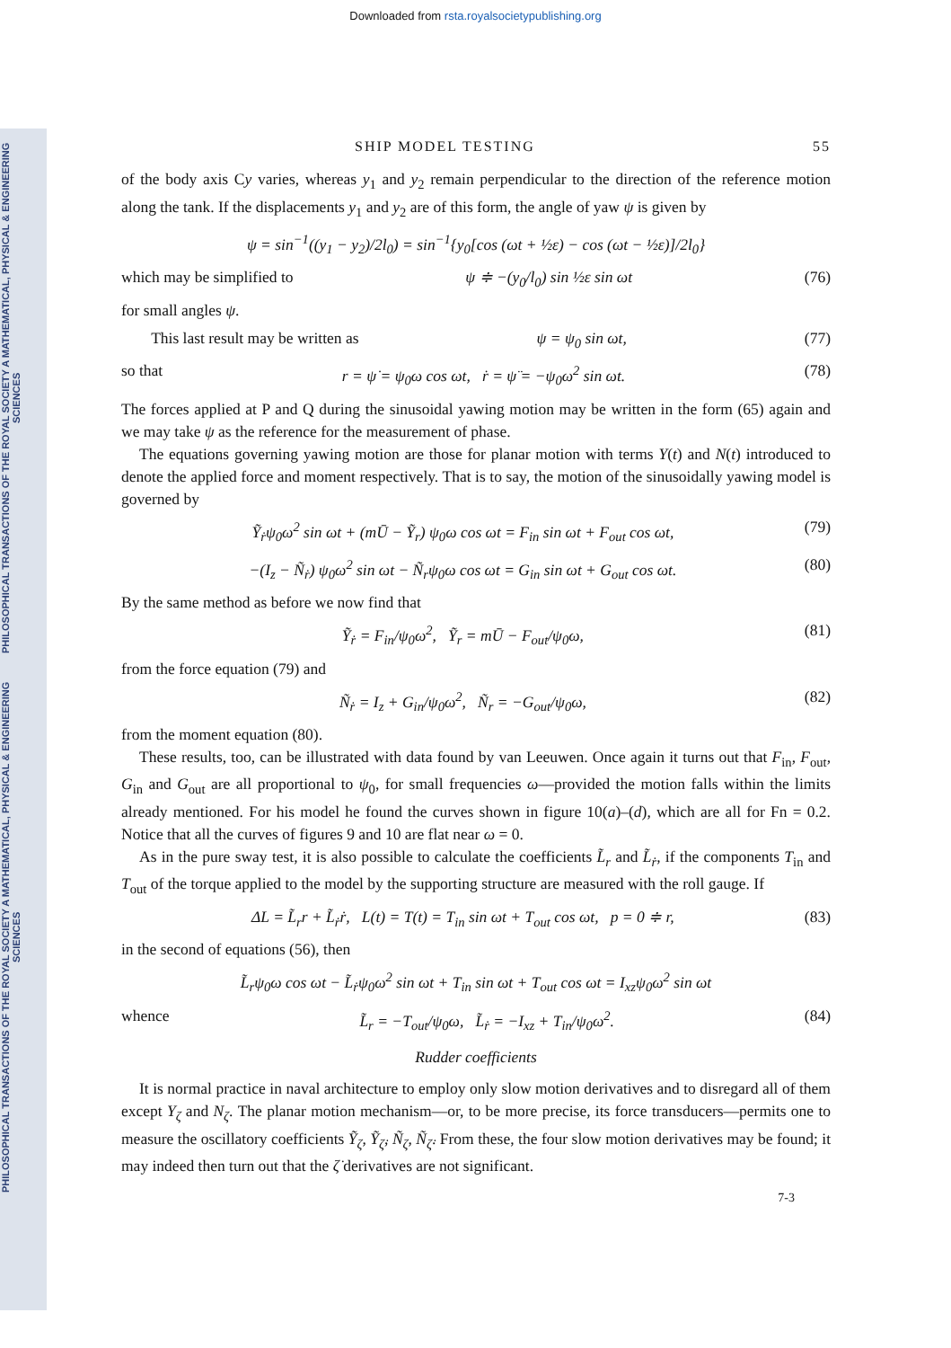Downloaded from rsta.royalsocietypublishing.org
PHILOSOPHICAL TRANSACTIONS OF THE ROYAL SOCIETY A MATHEMATICAL, PHYSICAL & ENGINEERING SCIENCES
PHILOSOPHICAL TRANSACTIONS OF THE ROYAL SOCIETY A MATHEMATICAL, PHYSICAL & ENGINEERING SCIENCES
SHIP MODEL TESTING 55
of the body axis Cy varies, whereas y<sub>1</sub> and y<sub>2</sub> remain perpendicular to the direction of the reference motion along the tank. If the displacements y<sub>1</sub> and y<sub>2</sub> are of this form, the angle of yaw ψ is given by
ψ = sin<sup>−1</sup>((y<sub>1</sub> − y<sub>2</sub>)/2l<sub>0</sub>) = sin<sup>−1</sup>{y<sub>0</sub>[cos (ωt + ½ε) − cos (ωt − ½ε)]/2l<sub>0</sub>}
which may be simplified to ψ ≑ −(y<sub>0</sub>/l<sub>0</sub>) sin ½ε sin ωt (76)
for small angles ψ.
This last result may be written as ψ = ψ<sub>0</sub> sin ωt, (77)
so that r = ψ̇ = ψ<sub>0</sub>ω cos ωt, ṙ = ψ̈ = −ψ<sub>0</sub>ω<sup>2</sup> sin ωt. (78)
The forces applied at P and Q during the sinusoidal yawing motion may be written in the form (65) again and we may take ψ as the reference for the measurement of phase.
The equations governing yawing motion are those for planar motion with terms Y(t) and N(t) introduced to denote the applied force and moment respectively. That is to say, the motion of the sinusoidally yawing model is governed by
Ỹ<sub>ṙ</sub>ψ<sub>0</sub>ω<sup>2</sup> sin ωt + (mŪ − Ỹ<sub>r</sub>) ψ<sub>0</sub>ω cos ωt = F<sub>in</sub> sin ωt + F<sub>out</sub> cos ωt, (79)
−(I<sub>z</sub> − Ñ<sub>ṙ</sub>) ψ<sub>0</sub>ω<sup>2</sup> sin ωt − Ñ<sub>r</sub>ψ<sub>0</sub>ω cos ωt = G<sub>in</sub> sin ωt + G<sub>out</sub> cos ωt. (80)
By the same method as before we now find that
Ỹ<sub>ṙ</sub> = F<sub>in</sub>/ψ<sub>0</sub>ω<sup>2</sup>, Ỹ<sub>r</sub> = mŪ − F<sub>out</sub>/ψ<sub>0</sub>ω, (81)
from the force equation (79) and
Ñ<sub>ṙ</sub> = I<sub>z</sub> + G<sub>in</sub>/ψ<sub>0</sub>ω<sup>2</sup>, Ñ<sub>r</sub> = −G<sub>out</sub>/ψ<sub>0</sub>ω, (82)
from the moment equation (80).
These results, too, can be illustrated with data found by van Leeuwen. Once again it turns out that F<sub>in</sub>, F<sub>out</sub>, G<sub>in</sub> and G<sub>out</sub> are all proportional to ψ<sub>0</sub>, for small frequencies ω—provided the motion falls within the limits already mentioned. For his model he found the curves shown in figure 10(a)–(d), which are all for Fn = 0.2. Notice that all the curves of figures 9 and 10 are flat near ω = 0.
As in the pure sway test, it is also possible to calculate the coefficients L̃<sub>r</sub> and L̃<sub>ṙ</sub>, if the components T<sub>in</sub> and T<sub>out</sub> of the torque applied to the model by the supporting structure are measured with the roll gauge. If
ΔL = L̃<sub>r</sub>r + L̃<sub>ṙ</sub>ṙ, L(t) = T(t) = T<sub>in</sub> sin ωt + T<sub>out</sub> cos ωt, p = 0 ≑ r, (83)
in the second of equations (56), then
L̃<sub>r</sub>ψ<sub>0</sub>ω cos ωt − L̃<sub>ṙ</sub>ψ<sub>0</sub>ω<sup>2</sup> sin ωt + T<sub>in</sub> sin ωt + T<sub>out</sub> cos ωt = I<sub>xz</sub>ψ<sub>0</sub>ω<sup>2</sup> sin ωt
whence L̃<sub>r</sub> = −T<sub>out</sub>/ψ<sub>0</sub>ω, L̃<sub>ṙ</sub> = −I<sub>xz</sub> + T<sub>in</sub>/ψ<sub>0</sub>ω<sup>2</sup>. (84)
Rudder coefficients
It is normal practice in naval architecture to employ only slow motion derivatives and to disregard all of them except Y<sub>ζ</sub> and N<sub>ζ</sub>. The planar motion mechanism—or, to be more precise, its force transducers—permits one to measure the oscillatory coefficients Ỹ<sub>ζ</sub>, Ỹ<sub>ζ̇</sub>, Ñ<sub>ζ</sub>, Ñ<sub>ζ̇</sub>. From these, the four slow motion derivatives may be found; it may indeed then turn out that the ζ̇ derivatives are not significant.
7-3